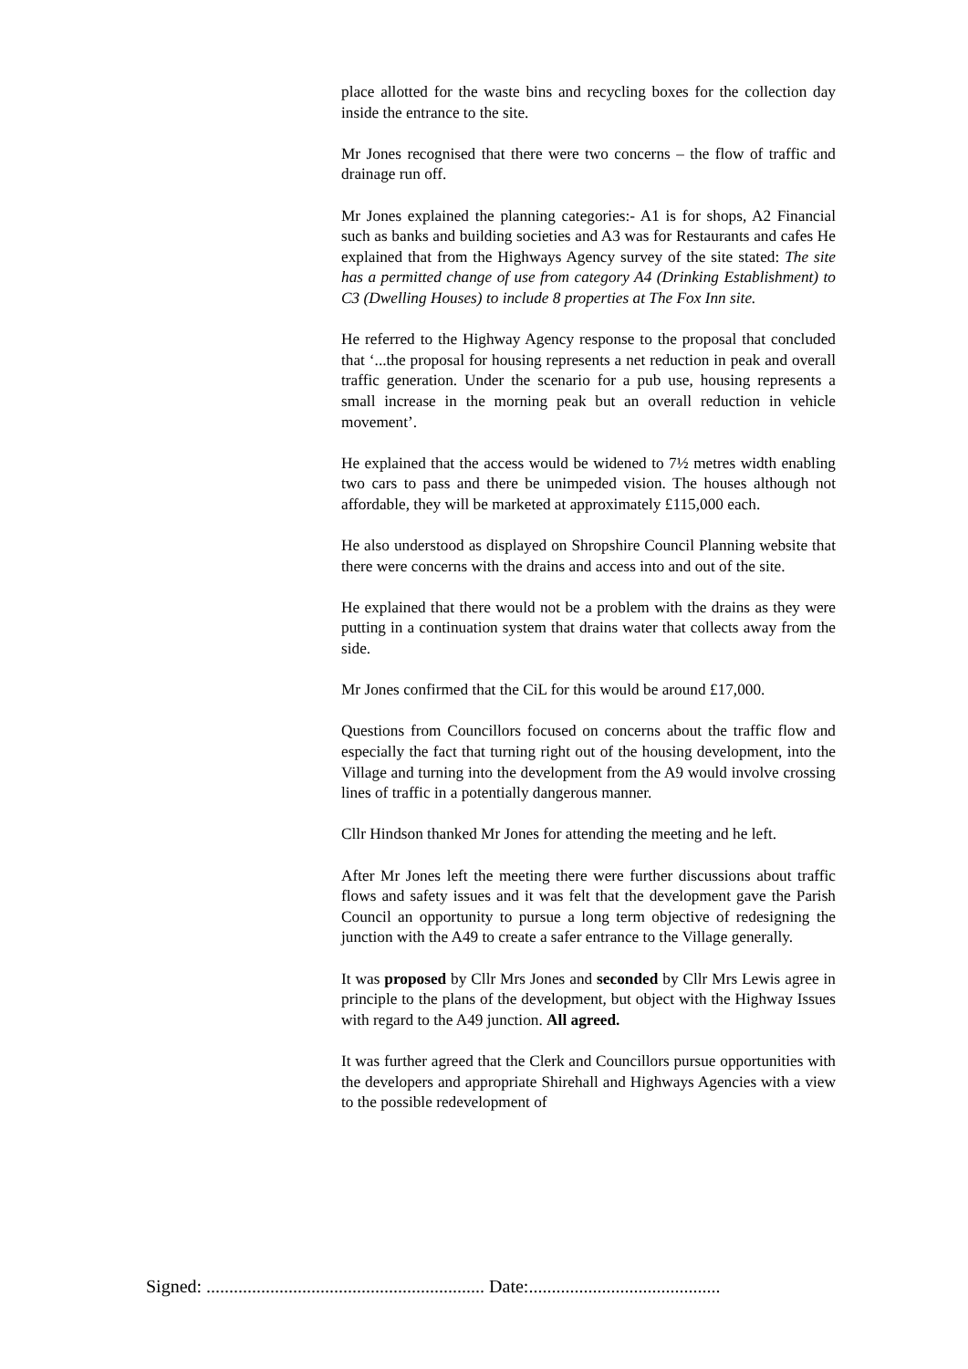place allotted for the waste bins and recycling boxes for the collection day inside the entrance to the site.
Mr Jones recognised that there were two concerns – the flow of traffic and drainage run off.
Mr Jones explained the planning categories:- A1 is for shops, A2 Financial such as banks and building societies and A3 was for Restaurants and cafes He explained that from the Highways Agency survey of the site stated: The site has a permitted change of use from category A4 (Drinking Establishment) to C3 (Dwelling Houses) to include 8 properties at The Fox Inn site.
He referred to the Highway Agency response to the proposal that concluded that ‘...the proposal for housing represents a net reduction in peak and overall traffic generation. Under the scenario for a pub use, housing represents a small increase in the morning peak but an overall reduction in vehicle movement’.
He explained that the access would be widened to 7½ metres width enabling two cars to pass and there be unimpeded vision. The houses although not affordable, they will be marketed at approximately £115,000 each.
He also understood as displayed on Shropshire Council Planning website that there were concerns with the drains and access into and out of the site.
He explained that there would not be a problem with the drains as they were putting in a continuation system that drains water that collects away from the side.
Mr Jones confirmed that the CiL for this would be around £17,000.
Questions from Councillors focused on concerns about the traffic flow and especially the fact that turning right out of the housing development, into the Village and turning into the development from the A9 would involve crossing lines of traffic in a potentially dangerous manner.
Cllr Hindson thanked Mr Jones for attending the meeting and he left.
After Mr Jones left the meeting there were further discussions about traffic flows and safety issues and it was felt that the development gave the Parish Council an opportunity to pursue a long term objective of redesigning the junction with the A49 to create a safer entrance to the Village generally.
It was proposed by Cllr Mrs Jones and seconded by Cllr Mrs Lewis agree in principle to the plans of the development, but object with the Highway Issues with regard to the A49 junction. All agreed.
It was further agreed that the Clerk and Councillors pursue opportunities with the developers and appropriate Shirehall and Highways Agencies with a view to the possible redevelopment of
Signed: ............................................................. Date:..........................................